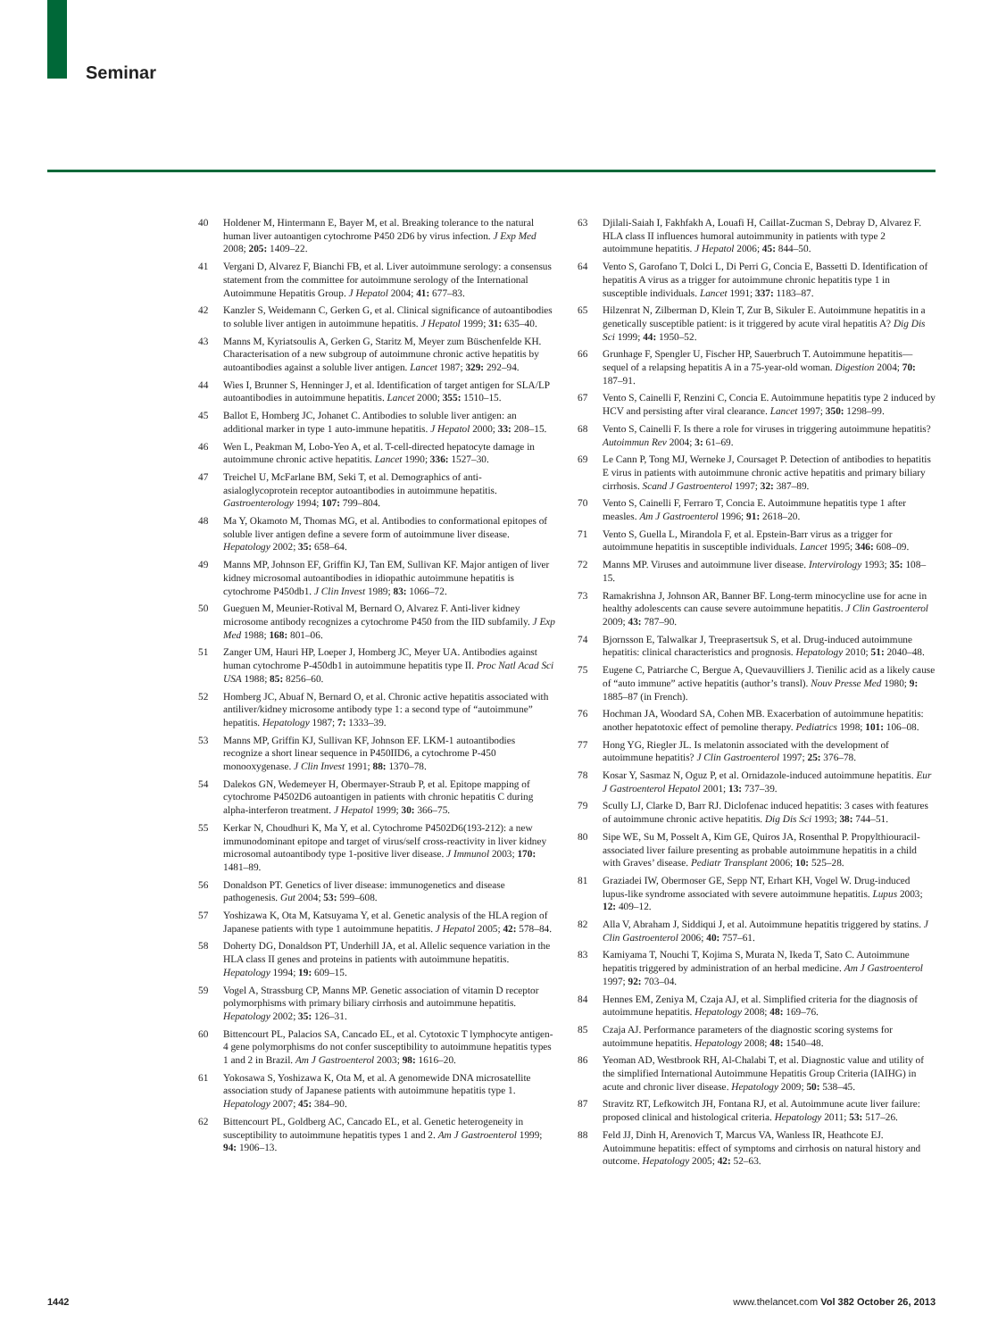Seminar
40 Holdener M, Hintermann E, Bayer M, et al. Breaking tolerance to the natural human liver autoantigen cytochrome P450 2D6 by virus infection. J Exp Med 2008; 205: 1409–22.
41 Vergani D, Alvarez F, Bianchi FB, et al. Liver autoimmune serology: a consensus statement from the committee for autoimmune serology of the International Autoimmune Hepatitis Group. J Hepatol 2004; 41: 677–83.
42 Kanzler S, Weidemann C, Gerken G, et al. Clinical significance of autoantibodies to soluble liver antigen in autoimmune hepatitis. J Hepatol 1999; 31: 635–40.
43 Manns M, Kyriatsoulis A, Gerken G, Staritz M, Meyer zum Büschenfelde KH. Characterisation of a new subgroup of autoimmune chronic active hepatitis by autoantibodies against a soluble liver antigen. Lancet 1987; 329: 292–94.
44 Wies I, Brunner S, Henninger J, et al. Identification of target antigen for SLA/LP autoantibodies in autoimmune hepatitis. Lancet 2000; 355: 1510–15.
45 Ballot E, Homberg JC, Johanet C. Antibodies to soluble liver antigen: an additional marker in type 1 auto-immune hepatitis. J Hepatol 2000; 33: 208–15.
46 Wen L, Peakman M, Lobo-Yeo A, et al. T-cell-directed hepatocyte damage in autoimmune chronic active hepatitis. Lancet 1990; 336: 1527–30.
47 Treichel U, McFarlane BM, Seki T, et al. Demographics of anti-asialoglycoprotein receptor autoantibodies in autoimmune hepatitis. Gastroenterology 1994; 107: 799–804.
48 Ma Y, Okamoto M, Thomas MG, et al. Antibodies to conformational epitopes of soluble liver antigen define a severe form of autoimmune liver disease. Hepatology 2002; 35: 658–64.
49 Manns MP, Johnson EF, Griffin KJ, Tan EM, Sullivan KF. Major antigen of liver kidney microsomal autoantibodies in idiopathic autoimmune hepatitis is cytochrome P450db1. J Clin Invest 1989; 83: 1066–72.
50 Gueguen M, Meunier-Rotival M, Bernard O, Alvarez F. Anti-liver kidney microsome antibody recognizes a cytochrome P450 from the IID subfamily. J Exp Med 1988; 168: 801–06.
51 Zanger UM, Hauri HP, Loeper J, Homberg JC, Meyer UA. Antibodies against human cytochrome P-450db1 in autoimmune hepatitis type II. Proc Natl Acad Sci USA 1988; 85: 8256–60.
52 Homberg JC, Abuaf N, Bernard O, et al. Chronic active hepatitis associated with antiliver/kidney microsome antibody type 1: a second type of “autoimmune” hepatitis. Hepatology 1987; 7: 1333–39.
53 Manns MP, Griffin KJ, Sullivan KF, Johnson EF. LKM-1 autoantibodies recognize a short linear sequence in P450IID6, a cytochrome P-450 monooxygenase. J Clin Invest 1991; 88: 1370–78.
54 Dalekos GN, Wedemeyer H, Obermayer-Straub P, et al. Epitope mapping of cytochrome P4502D6 autoantigen in patients with chronic hepatitis C during alpha-interferon treatment. J Hepatol 1999; 30: 366–75.
55 Kerkar N, Choudhuri K, Ma Y, et al. Cytochrome P4502D6(193-212): a new immunodominant epitope and target of virus/self cross-reactivity in liver kidney microsomal autoantibody type 1-positive liver disease. J Immunol 2003; 170: 1481–89.
56 Donaldson PT. Genetics of liver disease: immunogenetics and disease pathogenesis. Gut 2004; 53: 599–608.
57 Yoshizawa K, Ota M, Katsuyama Y, et al. Genetic analysis of the HLA region of Japanese patients with type 1 autoimmune hepatitis. J Hepatol 2005; 42: 578–84.
58 Doherty DG, Donaldson PT, Underhill JA, et al. Allelic sequence variation in the HLA class II genes and proteins in patients with autoimmune hepatitis. Hepatology 1994; 19: 609–15.
59 Vogel A, Strassburg CP, Manns MP. Genetic association of vitamin D receptor polymorphisms with primary biliary cirrhosis and autoimmune hepatitis. Hepatology 2002; 35: 126–31.
60 Bittencourt PL, Palacios SA, Cancado EL, et al. Cytotoxic T lymphocyte antigen-4 gene polymorphisms do not confer susceptibility to autoimmune hepatitis types 1 and 2 in Brazil. Am J Gastroenterol 2003; 98: 1616–20.
61 Yokosawa S, Yoshizawa K, Ota M, et al. A genomewide DNA microsatellite association study of Japanese patients with autoimmune hepatitis type 1. Hepatology 2007; 45: 384–90.
62 Bittencourt PL, Goldberg AC, Cancado EL, et al. Genetic heterogeneity in susceptibility to autoimmune hepatitis types 1 and 2. Am J Gastroenterol 1999; 94: 1906–13.
63 Djilali-Saiah I, Fakhfakh A, Louafi H, Caillat-Zucman S, Debray D, Alvarez F. HLA class II influences humoral autoimmunity in patients with type 2 autoimmune hepatitis. J Hepatol 2006; 45: 844–50.
64 Vento S, Garofano T, Dolci L, Di Perri G, Concia E, Bassetti D. Identification of hepatitis A virus as a trigger for autoimmune chronic hepatitis type 1 in susceptible individuals. Lancet 1991; 337: 1183–87.
65 Hilzenrat N, Zilberman D, Klein T, Zur B, Sikuler E. Autoimmune hepatitis in a genetically susceptible patient: is it triggered by acute viral hepatitis A? Dig Dis Sci 1999; 44: 1950–52.
66 Grunhage F, Spengler U, Fischer HP, Sauerbruch T. Autoimmune hepatitis—sequel of a relapsing hepatitis A in a 75-year-old woman. Digestion 2004; 70: 187–91.
67 Vento S, Cainelli F, Renzini C, Concia E. Autoimmune hepatitis type 2 induced by HCV and persisting after viral clearance. Lancet 1997; 350: 1298–99.
68 Vento S, Cainelli F. Is there a role for viruses in triggering autoimmune hepatitis? Autoimmun Rev 2004; 3: 61–69.
69 Le Cann P, Tong MJ, Werneke J, Coursaget P. Detection of antibodies to hepatitis E virus in patients with autoimmune chronic active hepatitis and primary biliary cirrhosis. Scand J Gastroenterol 1997; 32: 387–89.
70 Vento S, Cainelli F, Ferraro T, Concia E. Autoimmune hepatitis type 1 after measles. Am J Gastroenterol 1996; 91: 2618–20.
71 Vento S, Guella L, Mirandola F, et al. Epstein-Barr virus as a trigger for autoimmune hepatitis in susceptible individuals. Lancet 1995; 346: 608–09.
72 Manns MP. Viruses and autoimmune liver disease. Intervirology 1993; 35: 108–15.
73 Ramakrishna J, Johnson AR, Banner BF. Long-term minocycline use for acne in healthy adolescents can cause severe autoimmune hepatitis. J Clin Gastroenterol 2009; 43: 787–90.
74 Bjornsson E, Talwalkar J, Treeprasertsuk S, et al. Drug-induced autoimmune hepatitis: clinical characteristics and prognosis. Hepatology 2010; 51: 2040–48.
75 Eugene C, Patriarche C, Bergue A, Quevauvilliers J. Tienilic acid as a likely cause of “auto immune” active hepatitis (author’s transl). Nouv Presse Med 1980; 9: 1885–87 (in French).
76 Hochman JA, Woodard SA, Cohen MB. Exacerbation of autoimmune hepatitis: another hepatotoxic effect of pemoline therapy. Pediatrics 1998; 101: 106–08.
77 Hong YG, Riegler JL. Is melatonin associated with the development of autoimmune hepatitis? J Clin Gastroenterol 1997; 25: 376–78.
78 Kosar Y, Sasmaz N, Oguz P, et al. Ornidazole-induced autoimmune hepatitis. Eur J Gastroenterol Hepatol 2001; 13: 737–39.
79 Scully LJ, Clarke D, Barr RJ. Diclofenac induced hepatitis: 3 cases with features of autoimmune chronic active hepatitis. Dig Dis Sci 1993; 38: 744–51.
80 Sipe WE, Su M, Posselt A, Kim GE, Quiros JA, Rosenthal P. Propylthiouracil-associated liver failure presenting as probable autoimmune hepatitis in a child with Graves’ disease. Pediatr Transplant 2006; 10: 525–28.
81 Graziadei IW, Obermoser GE, Sepp NT, Erhart KH, Vogel W. Drug-induced lupus-like syndrome associated with severe autoimmune hepatitis. Lupus 2003; 12: 409–12.
82 Alla V, Abraham J, Siddiqui J, et al. Autoimmune hepatitis triggered by statins. J Clin Gastroenterol 2006; 40: 757–61.
83 Kamiyama T, Nouchi T, Kojima S, Murata N, Ikeda T, Sato C. Autoimmune hepatitis triggered by administration of an herbal medicine. Am J Gastroenterol 1997; 92: 703–04.
84 Hennes EM, Zeniya M, Czaja AJ, et al. Simplified criteria for the diagnosis of autoimmune hepatitis. Hepatology 2008; 48: 169–76.
85 Czaja AJ. Performance parameters of the diagnostic scoring systems for autoimmune hepatitis. Hepatology 2008; 48: 1540–48.
86 Yeoman AD, Westbrook RH, Al-Chalabi T, et al. Diagnostic value and utility of the simplified International Autoimmune Hepatitis Group Criteria (IAIHG) in acute and chronic liver disease. Hepatology 2009; 50: 538–45.
87 Stravitz RT, Lefkowitch JH, Fontana RJ, et al. Autoimmune acute liver failure: proposed clinical and histological criteria. Hepatology 2011; 53: 517–26.
88 Feld JJ, Dinh H, Arenovich T, Marcus VA, Wanless IR, Heathcote EJ. Autoimmune hepatitis: effect of symptoms and cirrhosis on natural history and outcome. Hepatology 2005; 42: 52–63.
1442 www.thelancet.com Vol 382 October 26, 2013